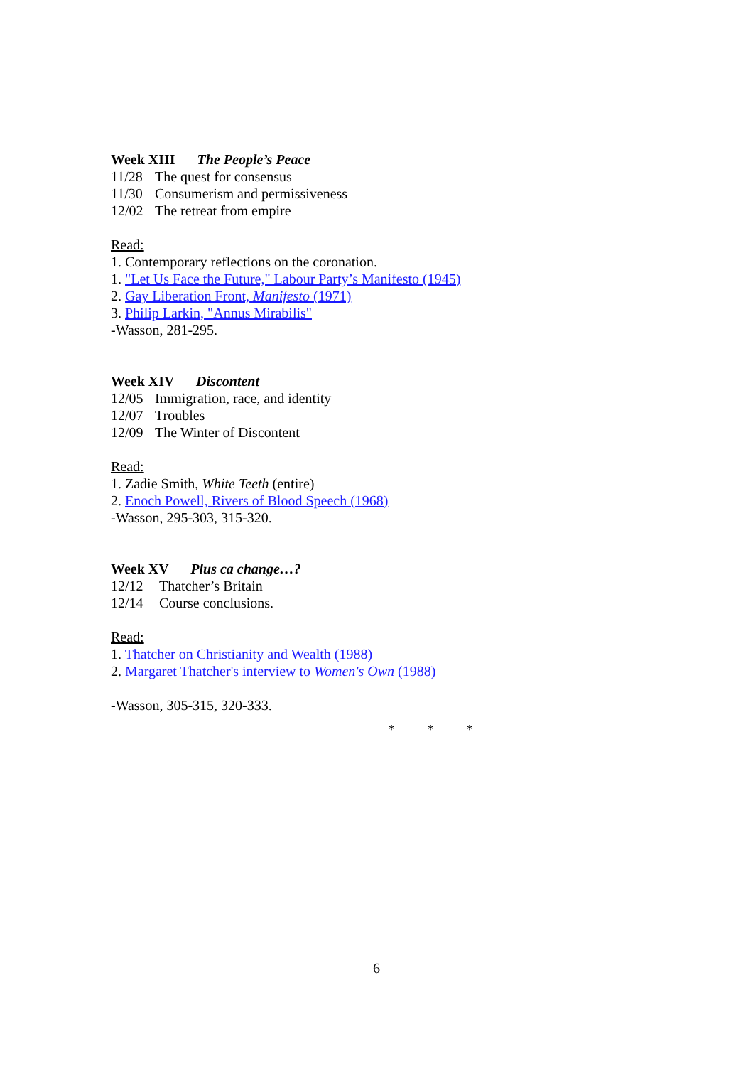Week XIII The People’s Peace
11/28 The quest for consensus
11/30 Consumerism and permissiveness
12/02 The retreat from empire
Read:
1. Contemporary reflections on the coronation.
1. "Let Us Face the Future," Labour Party’s Manifesto (1945)
2. Gay Liberation Front, Manifesto (1971)
3. Philip Larkin, "Annus Mirabilis"
-Wasson, 281-295.
Week XIV Discontent
12/05 Immigration, race, and identity
12/07 Troubles
12/09 The Winter of Discontent
Read:
1. Zadie Smith, White Teeth (entire)
2. Enoch Powell, Rivers of Blood Speech (1968)
-Wasson, 295-303, 315-320.
Week XV Plus ca change…?
12/12 Thatcher’s Britain
12/14 Course conclusions.
Read:
1. Thatcher on Christianity and Wealth (1988)
2. Margaret Thatcher's interview to Women's Own (1988)
-Wasson, 305-315, 320-333.
* * *
6